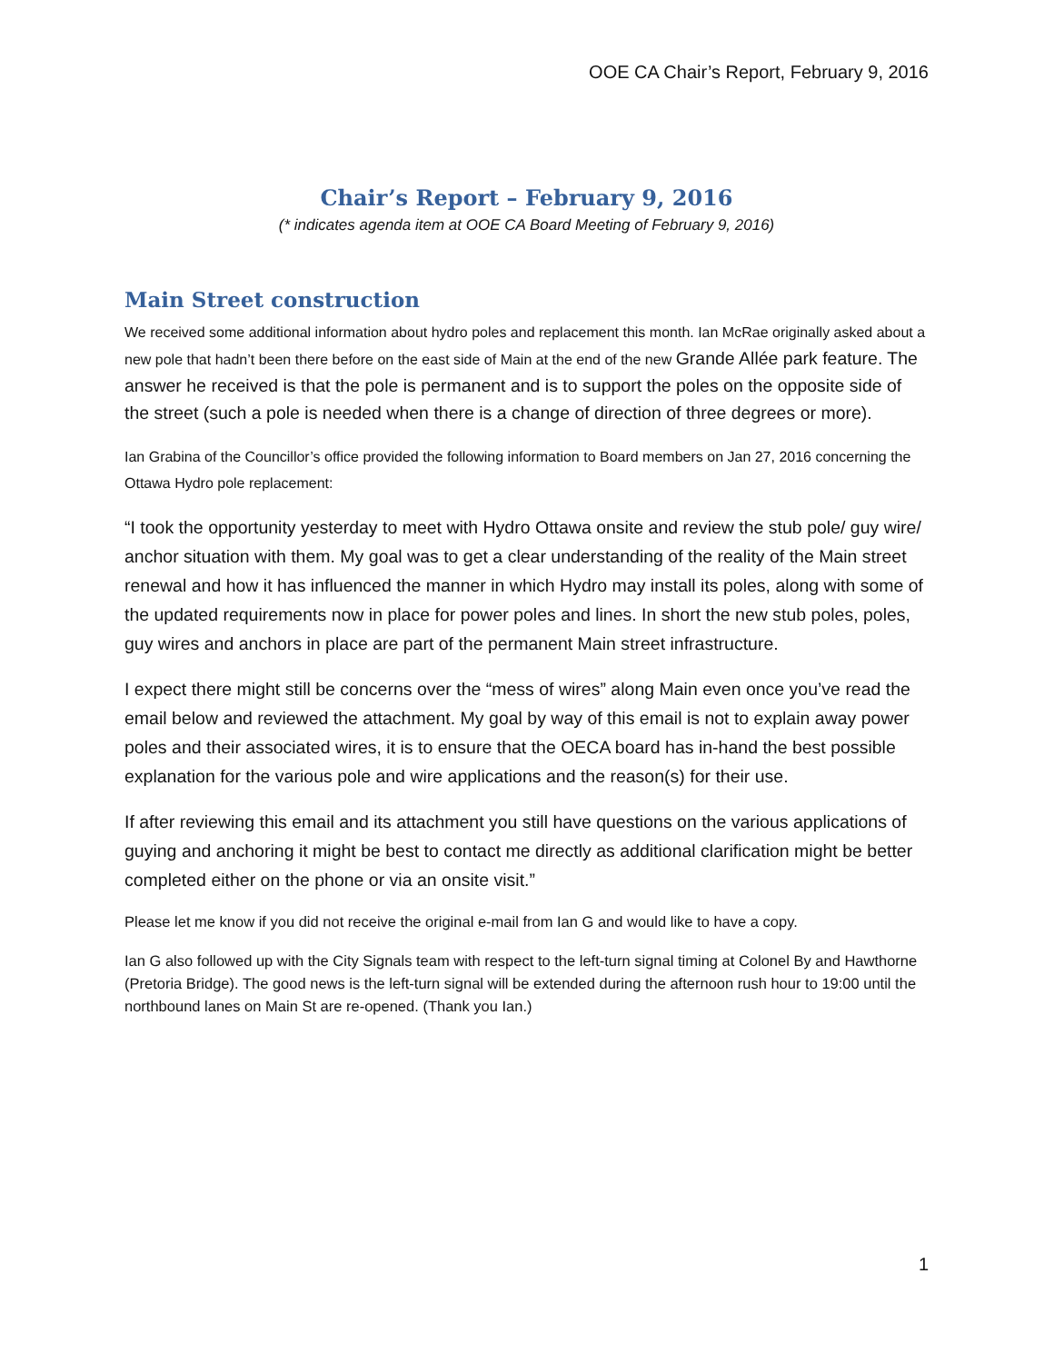OOE CA Chair’s Report, February 9, 2016
Chair’s Report – February 9, 2016
(* indicates agenda item at OOE CA Board Meeting of February 9, 2016)
Main Street construction
We received some additional information about hydro poles and replacement this month. Ian McRae originally asked about a new pole that hadn’t been there before on the east side of Main at the end of the new Grande Allée park feature. The answer he received is that the pole is permanent and is to support the poles on the opposite side of the street (such a pole is needed when there is a change of direction of three degrees or more).
Ian Grabina of the Councillor’s office provided the following information to Board members on Jan 27, 2016 concerning the Ottawa Hydro pole replacement:
“I took the opportunity yesterday to meet with Hydro Ottawa onsite and review the stub pole/ guy wire/ anchor situation with them. My goal was to get a clear understanding of the reality of the Main street renewal and how it has influenced the manner in which Hydro may install its poles, along with some of the updated requirements now in place for power poles and lines. In short the new stub poles, poles, guy wires and anchors in place are part of the permanent Main street infrastructure.
I expect there might still be concerns over the “mess of wires” along Main even once you’ve read the email below and reviewed the attachment. My goal by way of this email is not to explain away power poles and their associated wires, it is to ensure that the OECA board has in-hand the best possible explanation for the various pole and wire applications and the reason(s) for their use.
If after reviewing this email and its attachment you still have questions on the various applications of guying and anchoring it might be best to contact me directly as additional clarification might be better completed either on the phone or via an onsite visit.”
Please let me know if you did not receive the original e-mail from Ian G and would like to have a copy.
Ian G also followed up with the City Signals team with respect to the left-turn signal timing at Colonel By and Hawthorne (Pretoria Bridge). The good news is the left-turn signal will be extended during the afternoon rush hour to 19:00 until the northbound lanes on Main St are re-opened. (Thank you Ian.)
1